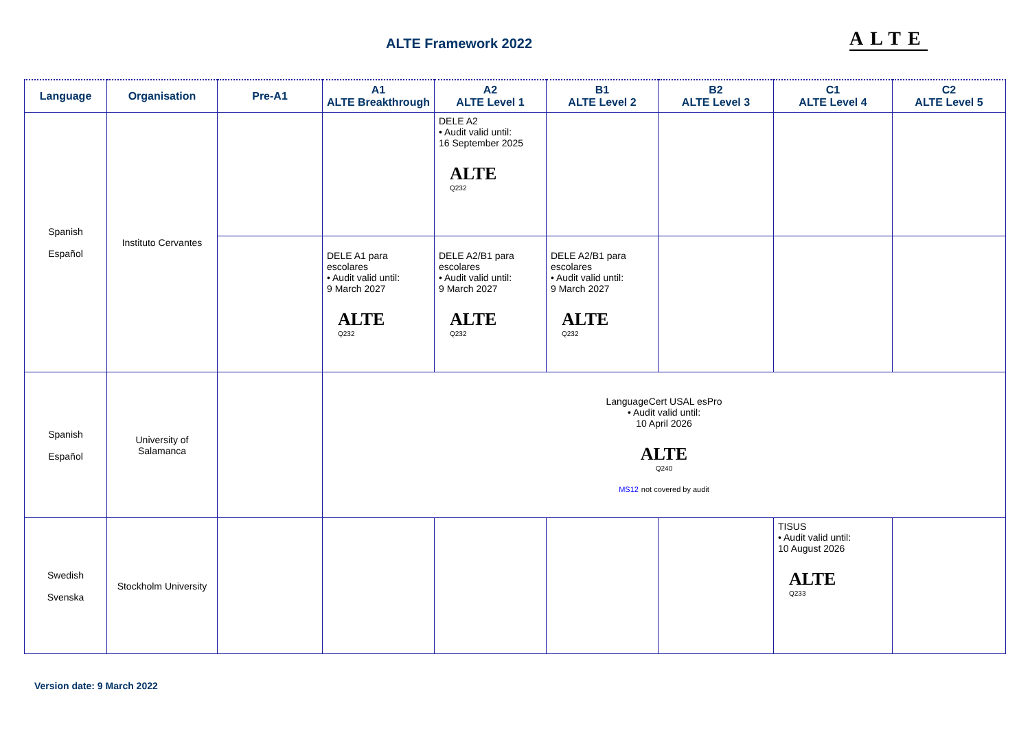ALTE Framework 2022 ALTE
| Language | Organisation | Pre-A1 | A1 ALTE Breakthrough | A2 ALTE Level 1 | B1 ALTE Level 2 | B2 ALTE Level 3 | C1 ALTE Level 4 | C2 ALTE Level 5 |
| --- | --- | --- | --- | --- | --- | --- | --- | --- |
| Spanish Español | Instituto Cervantes | | | DELE A2 • Audit valid until: 16 September 2025 ALTE Q232 | | | | |
| | | | DELE A1 para escolares • Audit valid until: 9 March 2027 ALTE Q232 | DELE A2/B1 para escolares • Audit valid until: 9 March 2027 ALTE Q232 | DELE A2/B1 para escolares • Audit valid until: 9 March 2027 ALTE Q232 | | | |
| Spanish Español | University of Salamanca | | LanguageCert USAL esPro • Audit valid until: 10 April 2026 ALTE Q240 MS12 not covered by audit | | | | | |
| Swedish Svenska | Stockholm University | | | | | | TISUS • Audit valid until: 10 August 2026 ALTE Q233 | |
Version date: 9 March 2022